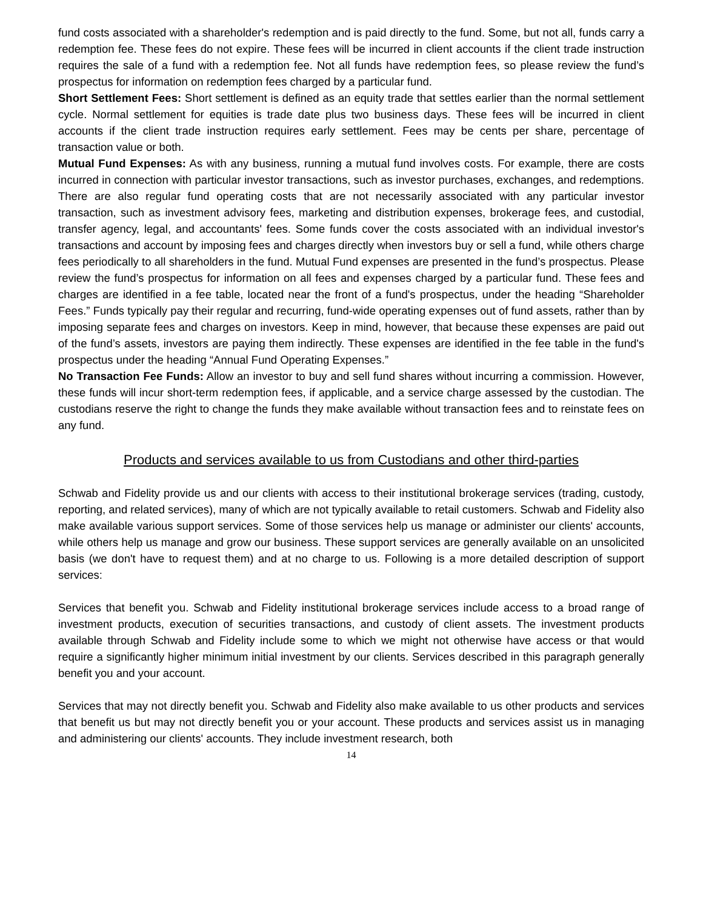fund costs associated with a shareholder's redemption and is paid directly to the fund. Some, but not all, funds carry a redemption fee. These fees do not expire. These fees will be incurred in client accounts if the client trade instruction requires the sale of a fund with a redemption fee. Not all funds have redemption fees, so please review the fund’s prospectus for information on redemption fees charged by a particular fund.
Short Settlement Fees: Short settlement is defined as an equity trade that settles earlier than the normal settlement cycle. Normal settlement for equities is trade date plus two business days. These fees will be incurred in client accounts if the client trade instruction requires early settlement. Fees may be cents per share, percentage of transaction value or both.
Mutual Fund Expenses: As with any business, running a mutual fund involves costs. For example, there are costs incurred in connection with particular investor transactions, such as investor purchases, exchanges, and redemptions. There are also regular fund operating costs that are not necessarily associated with any particular investor transaction, such as investment advisory fees, marketing and distribution expenses, brokerage fees, and custodial, transfer agency, legal, and accountants' fees. Some funds cover the costs associated with an individual investor's transactions and account by imposing fees and charges directly when investors buy or sell a fund, while others charge fees periodically to all shareholders in the fund. Mutual Fund expenses are presented in the fund’s prospectus. Please review the fund’s prospectus for information on all fees and expenses charged by a particular fund. These fees and charges are identified in a fee table, located near the front of a fund's prospectus, under the heading “Shareholder Fees.” Funds typically pay their regular and recurring, fund-wide operating expenses out of fund assets, rather than by imposing separate fees and charges on investors. Keep in mind, however, that because these expenses are paid out of the fund’s assets, investors are paying them indirectly. These expenses are identified in the fee table in the fund's prospectus under the heading “Annual Fund Operating Expenses.”
No Transaction Fee Funds: Allow an investor to buy and sell fund shares without incurring a commission. However, these funds will incur short-term redemption fees, if applicable, and a service charge assessed by the custodian. The custodians reserve the right to change the funds they make available without transaction fees and to reinstate fees on any fund.
Products and services available to us from Custodians and other third-parties
Schwab and Fidelity provide us and our clients with access to their institutional brokerage services (trading, custody, reporting, and related services), many of which are not typically available to retail customers. Schwab and Fidelity also make available various support services. Some of those services help us manage or administer our clients' accounts, while others help us manage and grow our business. These support services are generally available on an unsolicited basis (we don't have to request them) and at no charge to us. Following is a more detailed description of support services:
Services that benefit you. Schwab and Fidelity institutional brokerage services include access to a broad range of investment products, execution of securities transactions, and custody of client assets. The investment products available through Schwab and Fidelity include some to which we might not otherwise have access or that would require a significantly higher minimum initial investment by our clients. Services described in this paragraph generally benefit you and your account.
Services that may not directly benefit you. Schwab and Fidelity also make available to us other products and services that benefit us but may not directly benefit you or your account. These products and services assist us in managing and administering our clients' accounts. They include investment research, both
14